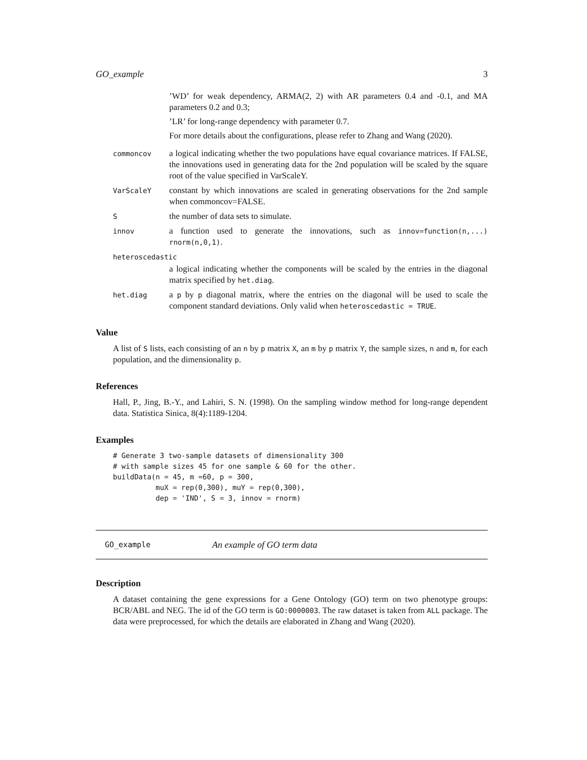GO_example 3
’WD’ for weak dependency, ARMA(2, 2) with AR parameters 0.4 and -0.1, and MA parameters 0.2 and 0.3;
’LR’ for long-range dependency with parameter 0.7.
For more details about the configurations, please refer to Zhang and Wang (2020).
commoncov
a logical indicating whether the two populations have equal covariance matrices. If FALSE, the innovations used in generating data for the 2nd population will be scaled by the square root of the value specified in VarScaleY.
VarScaleY
constant by which innovations are scaled in generating observations for the 2nd sample when commoncov=FALSE.
S
the number of data sets to simulate.
innov
a function used to generate the innovations, such as innov=function(n,...) rnorm(n,0,1).
heteroscedastic
a logical indicating whether the components will be scaled by the entries in the diagonal matrix specified by het.diag.
het.diag
a p by p diagonal matrix, where the entries on the diagonal will be used to scale the component standard deviations. Only valid when heteroscedastic = TRUE.
Value
A list of S lists, each consisting of an n by p matrix X, an m by p matrix Y, the sample sizes, n and m, for each population, and the dimensionality p.
References
Hall, P., Jing, B.-Y., and Lahiri, S. N. (1998). On the sampling window method for long-range dependent data. Statistica Sinica, 8(4):1189-1204.
Examples
# Generate 3 two-sample datasets of dimensionality 300
# with sample sizes 45 for one sample & 60 for the other.
buildData(n = 45, m =60, p = 300,
          muX = rep(0,300), muY = rep(0,300),
          dep = 'IND', S = 3, innov = rnorm)
GO_example An example of GO term data
Description
A dataset containing the gene expressions for a Gene Ontology (GO) term on two phenotype groups: BCR/ABL and NEG. The id of the GO term is GO:0000003. The raw dataset is taken from ALL package. The data were preprocessed, for which the details are elaborated in Zhang and Wang (2020).